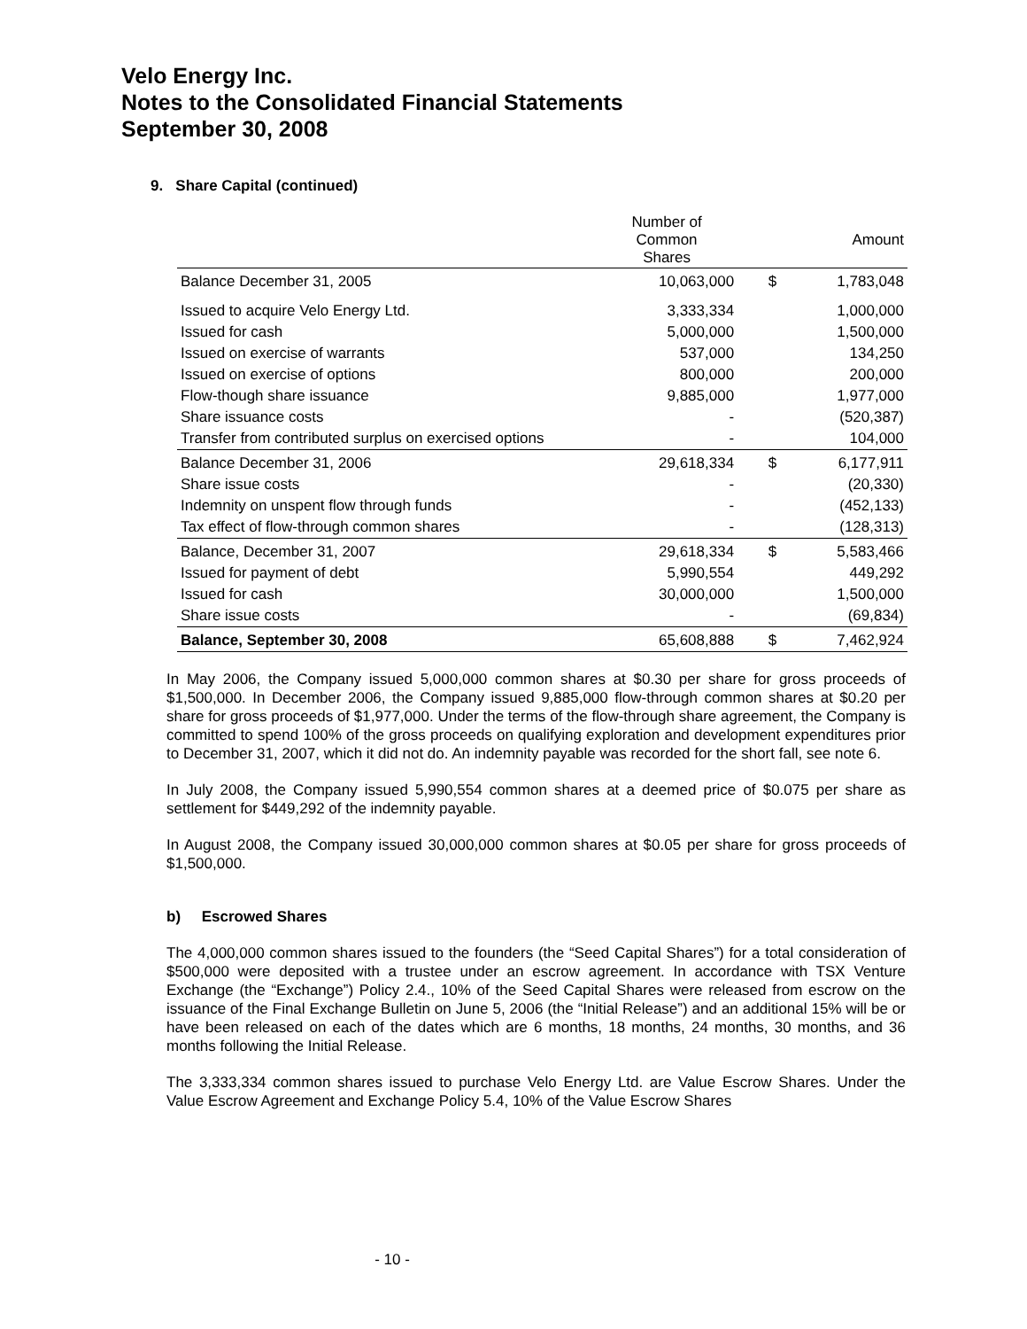Velo Energy Inc.
Notes to the Consolidated Financial Statements
September 30, 2008
9. Share Capital (continued)
| | Number of Common Shares | | Amount |
| --- | --- | --- | --- |
| Balance December 31, 2005 | 10,063,000 | $ | 1,783,048 |
| Issued to acquire Velo Energy Ltd. | 3,333,334 | | 1,000,000 |
| Issued for cash | 5,000,000 | | 1,500,000 |
| Issued on exercise of warrants | 537,000 | | 134,250 |
| Issued on exercise of options | 800,000 | | 200,000 |
| Flow-though share issuance | 9,885,000 | | 1,977,000 |
| Share issuance costs | - | | (520,387) |
| Transfer from contributed surplus on exercised options | - | | 104,000 |
| Balance December 31, 2006 | 29,618,334 | $ | 6,177,911 |
| Share issue costs | - | | (20,330) |
| Indemnity on unspent flow through funds | - | | (452,133) |
| Tax effect of flow-through common shares | - | | (128,313) |
| Balance, December 31, 2007 | 29,618,334 | $ | 5,583,466 |
| Issued for payment of debt | 5,990,554 | | 449,292 |
| Issued for cash | 30,000,000 | | 1,500,000 |
| Share issue costs | - | | (69,834) |
| Balance, September 30, 2008 | 65,608,888 | $ | 7,462,924 |
In May 2006, the Company issued 5,000,000 common shares at $0.30 per share for gross proceeds of $1,500,000. In December 2006, the Company issued 9,885,000 flow-through common shares at $0.20 per share for gross proceeds of $1,977,000. Under the terms of the flow-through share agreement, the Company is committed to spend 100% of the gross proceeds on qualifying exploration and development expenditures prior to December 31, 2007, which it did not do. An indemnity payable was recorded for the short fall, see note 6.
In July 2008, the Company issued 5,990,554 common shares at a deemed price of $0.075 per share as settlement for $449,292 of the indemnity payable.
In August 2008, the Company issued 30,000,000 common shares at $0.05 per share for gross proceeds of $1,500,000.
b) Escrowed Shares
The 4,000,000 common shares issued to the founders (the “Seed Capital Shares”) for a total consideration of $500,000 were deposited with a trustee under an escrow agreement. In accordance with TSX Venture Exchange (the “Exchange”) Policy 2.4., 10% of the Seed Capital Shares were released from escrow on the issuance of the Final Exchange Bulletin on June 5, 2006 (the “Initial Release”) and an additional 15% will be or have been released on each of the dates which are 6 months, 18 months, 24 months, 30 months, and 36 months following the Initial Release.
The 3,333,334 common shares issued to purchase Velo Energy Ltd. are Value Escrow Shares. Under the Value Escrow Agreement and Exchange Policy 5.4, 10% of the Value Escrow Shares
- 10 -